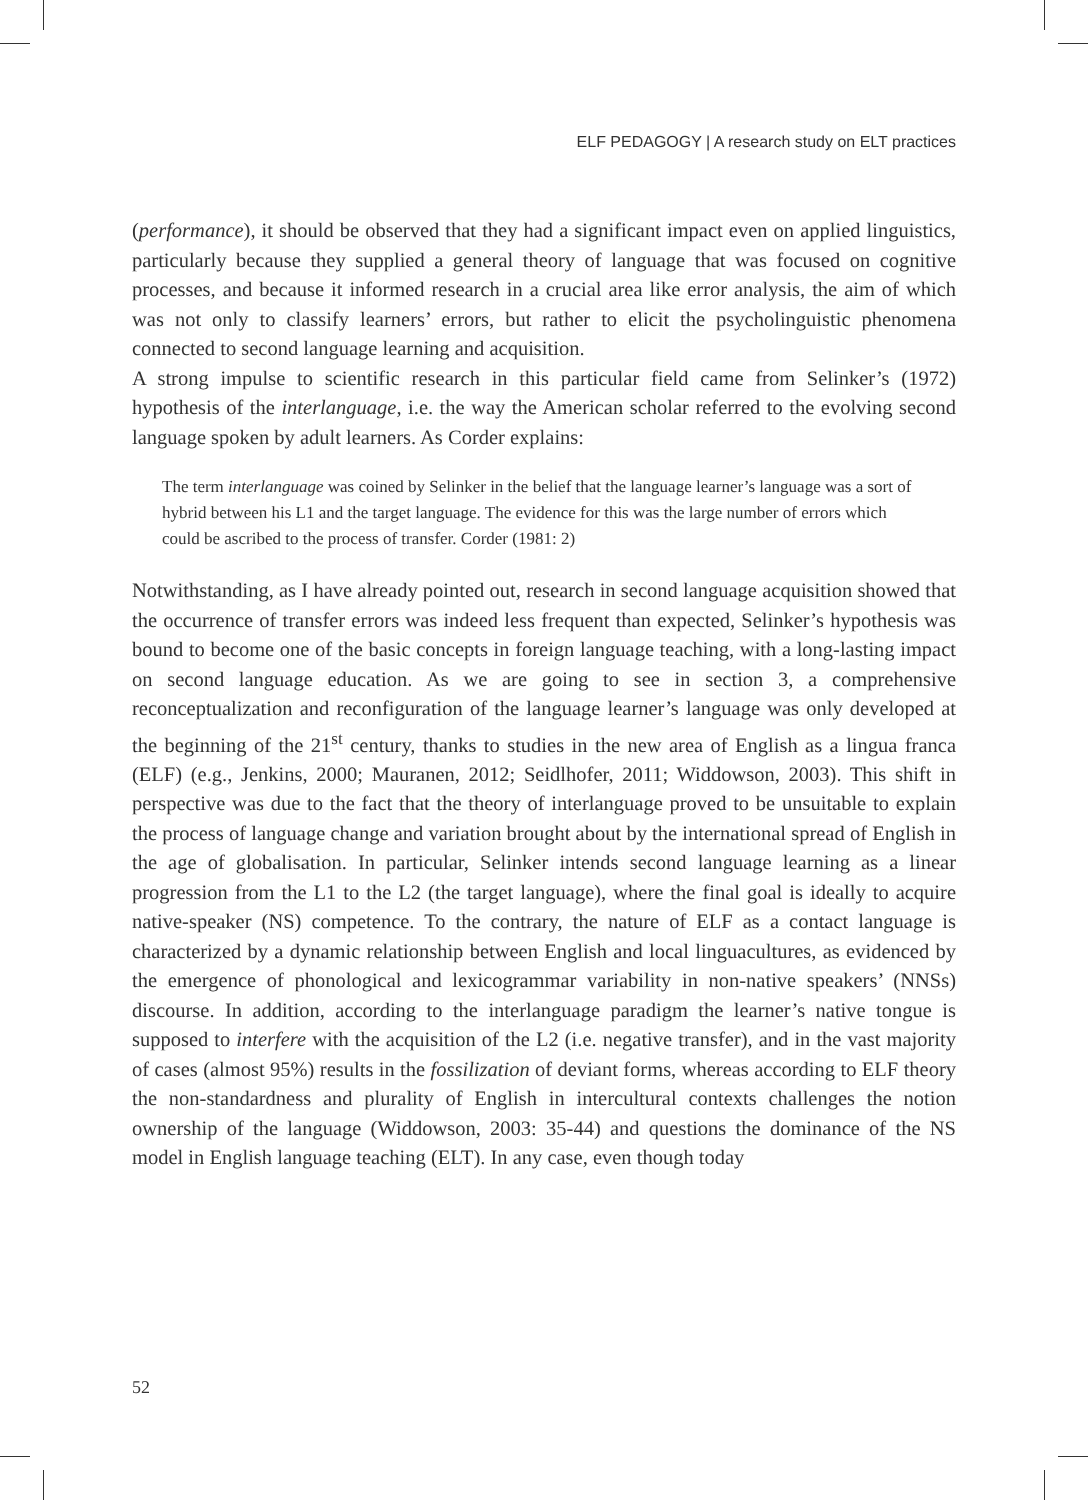ELF PEDAGOGY | A research study on ELT practices
(performance), it should be observed that they had a significant impact even on applied linguistics, particularly because they supplied a general theory of language that was focused on cognitive processes, and because it informed research in a crucial area like error analysis, the aim of which was not only to classify learners’ errors, but rather to elicit the psycholinguistic phenomena connected to second language learning and acquisition.
A strong impulse to scientific research in this particular field came from Selinker’s (1972) hypothesis of the interlanguage, i.e. the way the American scholar referred to the evolving second language spoken by adult learners. As Corder explains:
The term interlanguage was coined by Selinker in the belief that the language learner’s language was a sort of hybrid between his L1 and the target language. The evidence for this was the large number of errors which could be ascribed to the process of transfer. Corder (1981: 2)
Notwithstanding, as I have already pointed out, research in second language acquisition showed that the occurrence of transfer errors was indeed less frequent than expected, Selinker’s hypothesis was bound to become one of the basic concepts in foreign language teaching, with a long-lasting impact on second language education. As we are going to see in section 3, a comprehensive reconceptualization and reconfiguration of the language learner’s language was only developed at the beginning of the 21<sup>st</sup> century, thanks to studies in the new area of English as a lingua franca (ELF) (e.g., Jenkins, 2000; Mauranen, 2012; Seidlhofer, 2011; Widdowson, 2003). This shift in perspective was due to the fact that the theory of interlanguage proved to be unsuitable to explain the process of language change and variation brought about by the international spread of English in the age of globalisation. In particular, Selinker intends second language learning as a linear progression from the L1 to the L2 (the target language), where the final goal is ideally to acquire native-speaker (NS) competence. To the contrary, the nature of ELF as a contact language is characterized by a dynamic relationship between English and local linguacultures, as evidenced by the emergence of phonological and lexicogrammar variability in non-native speakers’ (NNSs) discourse. In addition, according to the interlanguage paradigm the learner’s native tongue is supposed to interfere with the acquisition of the L2 (i.e. negative transfer), and in the vast majority of cases (almost 95%) results in the fossilization of deviant forms, whereas according to ELF theory the non-standardness and plurality of English in intercultural contexts challenges the notion ownership of the language (Widdowson, 2003: 35-44) and questions the dominance of the NS model in English language teaching (ELT). In any case, even though today
52